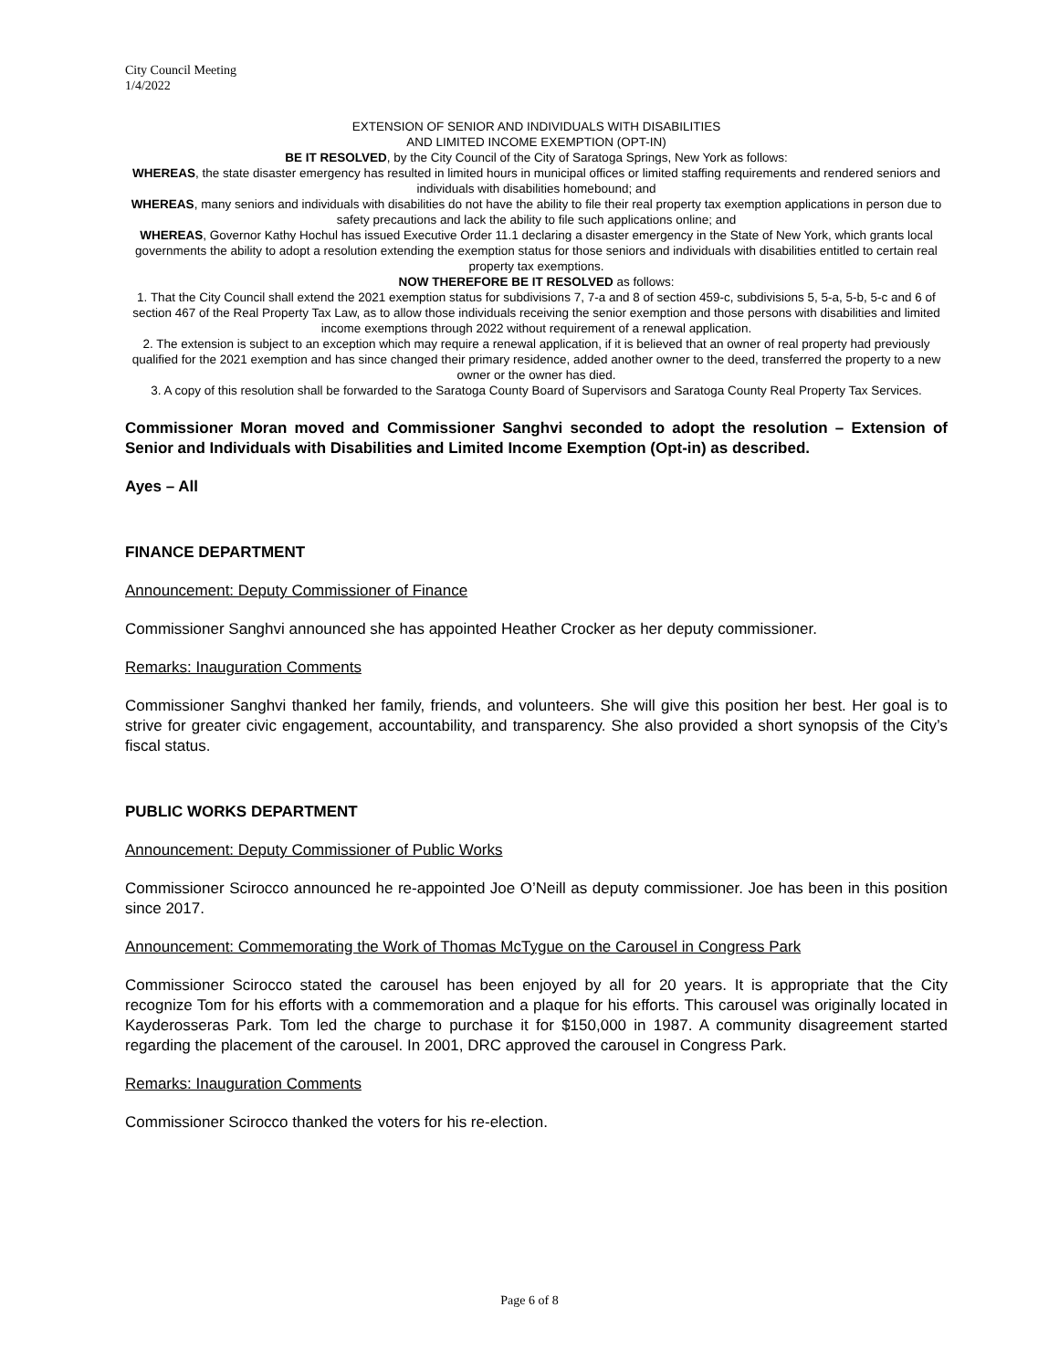City Council Meeting
1/4/2022
EXTENSION OF SENIOR AND INDIVIDUALS WITH DISABILITIES
AND LIMITED INCOME EXEMPTION (OPT-IN)
BE IT RESOLVED, by the City Council of the City of Saratoga Springs, New York as follows:
WHEREAS, the state disaster emergency has resulted in limited hours in municipal offices or limited staffing requirements and rendered seniors and individuals with disabilities homebound; and
WHEREAS, many seniors and individuals with disabilities do not have the ability to file their real property tax exemption applications in person due to safety precautions and lack the ability to file such applications online; and
WHEREAS, Governor Kathy Hochul has issued Executive Order 11.1 declaring a disaster emergency in the State of New York, which grants local governments the ability to adopt a resolution extending the exemption status for those seniors and individuals with disabilities entitled to certain real property tax exemptions.
NOW THEREFORE BE IT RESOLVED as follows:
1. That the City Council shall extend the 2021 exemption status for subdivisions 7, 7-a and 8 of section 459-c, subdivisions 5, 5-a, 5-b, 5-c and 6 of section 467 of the Real Property Tax Law, as to allow those individuals receiving the senior exemption and those persons with disabilities and limited income exemptions through 2022 without requirement of a renewal application.
2. The extension is subject to an exception which may require a renewal application, if it is believed that an owner of real property had previously qualified for the 2021 exemption and has since changed their primary residence, added another owner to the deed, transferred the property to a new owner or the owner has died.
3. A copy of this resolution shall be forwarded to the Saratoga County Board of Supervisors and Saratoga County Real Property Tax Services.
Commissioner Moran moved and Commissioner Sanghvi seconded to adopt the resolution – Extension of Senior and Individuals with Disabilities and Limited Income Exemption (Opt-in) as described.
Ayes – All
FINANCE DEPARTMENT
Announcement: Deputy Commissioner of Finance
Commissioner Sanghvi announced she has appointed Heather Crocker as her deputy commissioner.
Remarks: Inauguration Comments
Commissioner Sanghvi thanked her family, friends, and volunteers. She will give this position her best. Her goal is to strive for greater civic engagement, accountability, and transparency. She also provided a short synopsis of the City’s fiscal status.
PUBLIC WORKS DEPARTMENT
Announcement: Deputy Commissioner of Public Works
Commissioner Scirocco announced he re-appointed Joe O’Neill as deputy commissioner. Joe has been in this position since 2017.
Announcement: Commemorating the Work of Thomas McTygue on the Carousel in Congress Park
Commissioner Scirocco stated the carousel has been enjoyed by all for 20 years. It is appropriate that the City recognize Tom for his efforts with a commemoration and a plaque for his efforts. This carousel was originally located in Kayderosseras Park. Tom led the charge to purchase it for $150,000 in 1987. A community disagreement started regarding the placement of the carousel. In 2001, DRC approved the carousel in Congress Park.
Remarks: Inauguration Comments
Commissioner Scirocco thanked the voters for his re-election.
Page 6 of 8